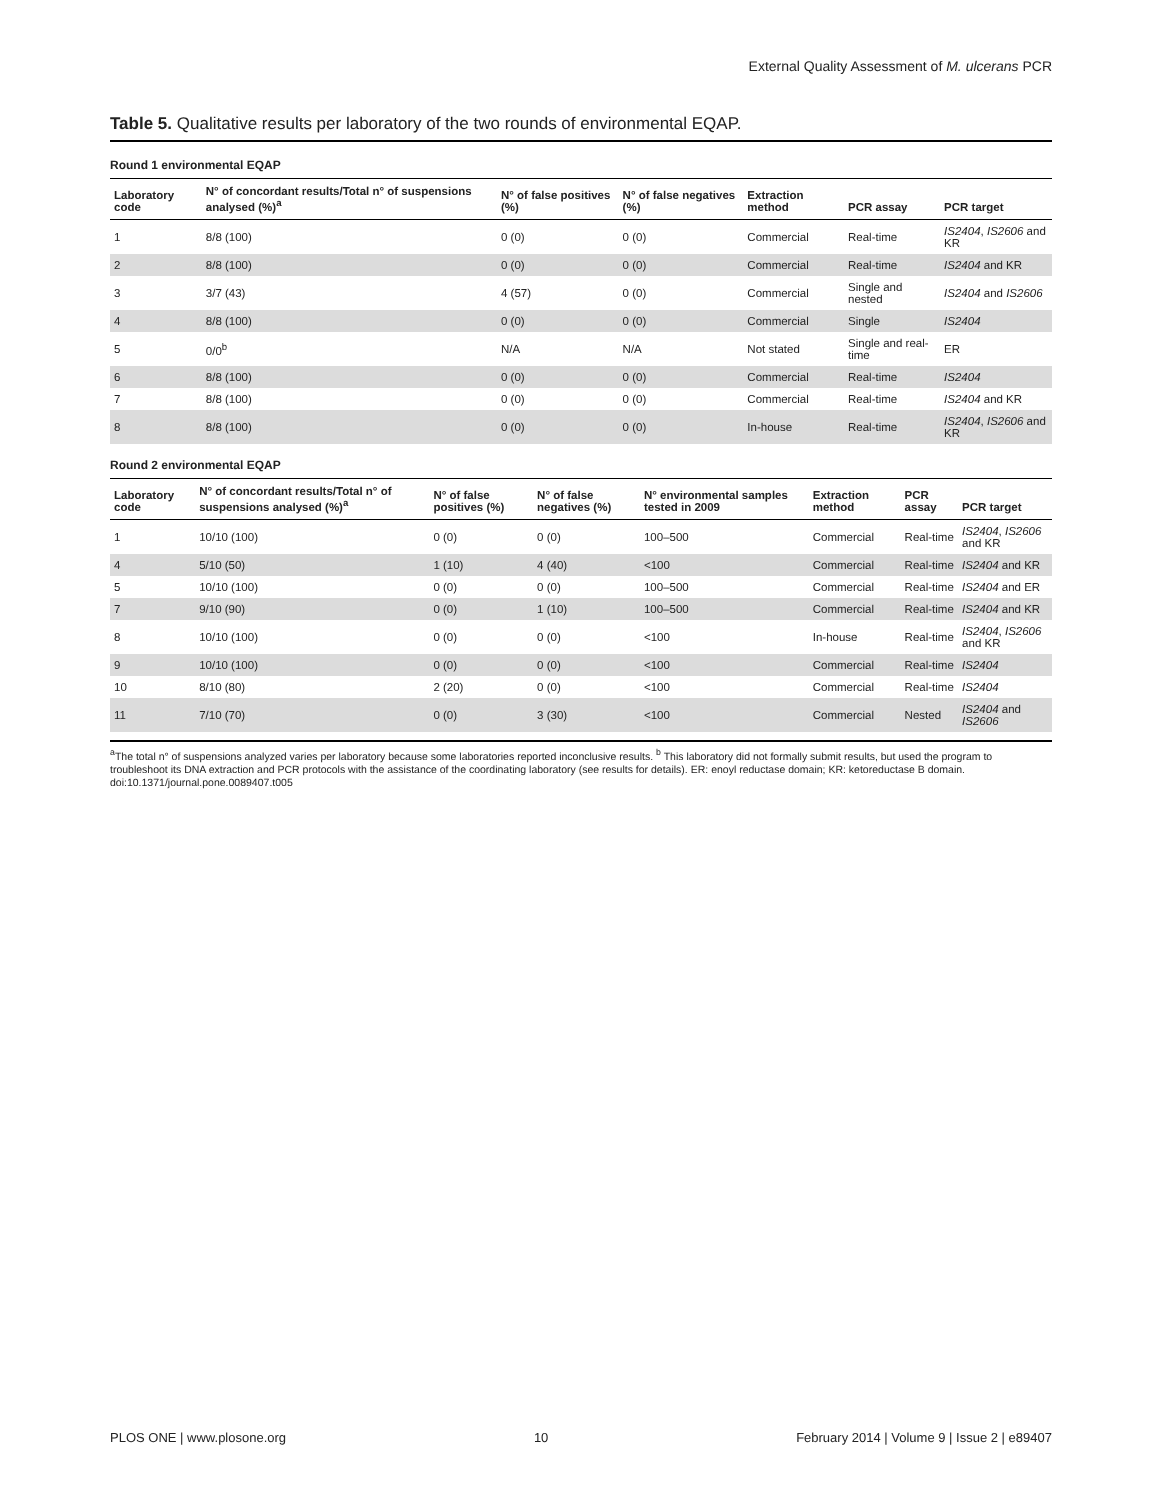External Quality Assessment of M. ulcerans PCR
Table 5. Qualitative results per laboratory of the two rounds of environmental EQAP.
Round 1 environmental EQAP
| Laboratory code | N° of concordant results/Total n° of suspensions analysed (%)<sup>a</sup> | N° of false positives (%) | N° of false negatives (%) | Extraction method | PCR assay | PCR target |
| --- | --- | --- | --- | --- | --- | --- |
| 1 | 8/8 (100) | 0 (0) | 0 (0) | Commercial | Real-time | IS2404 , IS2606 and KR |
| 2 | 8/8 (100) | 0 (0) | 0 (0) | Commercial | Real-time | IS2404 and KR |
| 3 | 3/7 (43) | 4 (57) | 0 (0) | Commercial | Single and nested | IS2404 and IS2606 |
| 4 | 8/8 (100) | 0 (0) | 0 (0) | Commercial | Single | IS2404 |
| 5 | 0/0<sup>b</sup> | N/A | N/A | Not stated | Single and real-time | ER |
| 6 | 8/8 (100) | 0 (0) | 0 (0) | Commercial | Real-time | IS2404 |
| 7 | 8/8 (100) | 0 (0) | 0 (0) | Commercial | Real-time | IS2404 and KR |
| 8 | 8/8 (100) | 0 (0) | 0 (0) | In-house | Real-time | IS2404 , IS2606 and KR |
Round 2 environmental EQAP
| Laboratory code | N° of concordant results/Total n° of suspensions analysed (%)<sup>a</sup> | N° of false positives (%) | N° of false negatives (%) | N° environmental samples tested in 2009 | Extraction method | PCR assay | PCR target |
| --- | --- | --- | --- | --- | --- | --- | --- |
| 1 | 10/10 (100) | 0 (0) | 0 (0) | 100–500 | Commercial | Real-time | IS2404 , IS2606 and KR |
| 4 | 5/10 (50) | 1 (10) | 4 (40) | <100 | Commercial | Real-time | IS2404 and KR |
| 5 | 10/10 (100) | 0 (0) | 0 (0) | 100–500 | Commercial | Real-time | IS2404 and ER |
| 7 | 9/10 (90) | 0 (0) | 1 (10) | 100–500 | Commercial | Real-time | IS2404 and KR |
| 8 | 10/10 (100) | 0 (0) | 0 (0) | <100 | In-house | Real-time | IS2404 , IS2606 and KR |
| 9 | 10/10 (100) | 0 (0) | 0 (0) | <100 | Commercial | Real-time | IS2404 |
| 10 | 8/10 (80) | 2 (20) | 0 (0) | <100 | Commercial | Real-time | IS2404 |
| 11 | 7/10 (70) | 0 (0) | 3 (30) | <100 | Commercial | Nested | IS2404 and IS2606 |
<sup>a</sup> The total n° of suspensions analyzed varies per laboratory because some laboratories reported inconclusive results. <sup>b</sup> This laboratory did not formally submit results, but used the program to troubleshoot its DNA extraction and PCR protocols with the assistance of the coordinating laboratory (see results for details). ER: enoyl reductase domain; KR: ketoreductase B domain.
doi:10.1371/journal.pone.0089407.t005
PLOS ONE | www.plosone.org 10 February 2014 | Volume 9 | Issue 2 | e89407